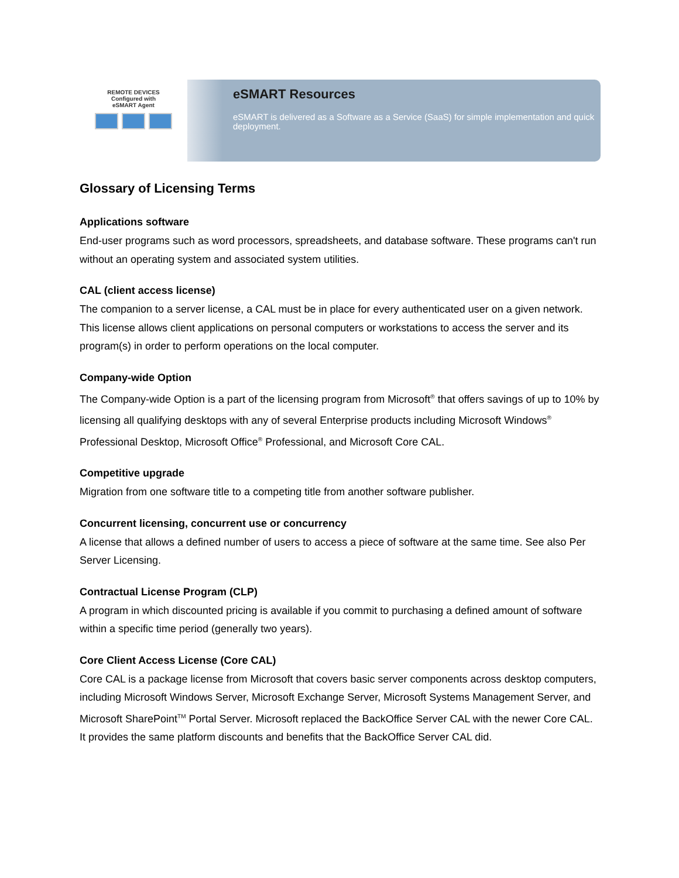REMOTE DEVICES
Configured with
eSMART Agent
eSMART Resources
eSMART is delivered as a Software as a Service (SaaS) for simple implementation and quick deployment.
Glossary of Licensing Terms
Applications software
End-user programs such as word processors, spreadsheets, and database software. These programs can't run without an operating system and associated system utilities.
CAL (client access license)
The companion to a server license, a CAL must be in place for every authenticated user on a given network. This license allows client applications on personal computers or workstations to access the server and its program(s) in order to perform operations on the local computer.
Company-wide Option
The Company-wide Option is a part of the licensing program from Microsoft<sup>®</sup> that offers savings of up to 10% by licensing all qualifying desktops with any of several Enterprise products including Microsoft Windows<sup>®</sup> Professional Desktop, Microsoft Office<sup>®</sup> Professional, and Microsoft Core CAL.
Competitive upgrade
Migration from one software title to a competing title from another software publisher.
Concurrent licensing, concurrent use or concurrency
A license that allows a defined number of users to access a piece of software at the same time. See also Per Server Licensing.
Contractual License Program (CLP)
A program in which discounted pricing is available if you commit to purchasing a defined amount of software within a specific time period (generally two years).
Core Client Access License (Core CAL)
Core CAL is a package license from Microsoft that covers basic server components across desktop computers, including Microsoft Windows Server, Microsoft Exchange Server, Microsoft Systems Management Server, and Microsoft SharePoint<sup>TM</sup> Portal Server. Microsoft replaced the BackOffice Server CAL with the newer Core CAL. It provides the same platform discounts and benefits that the BackOffice Server CAL did.